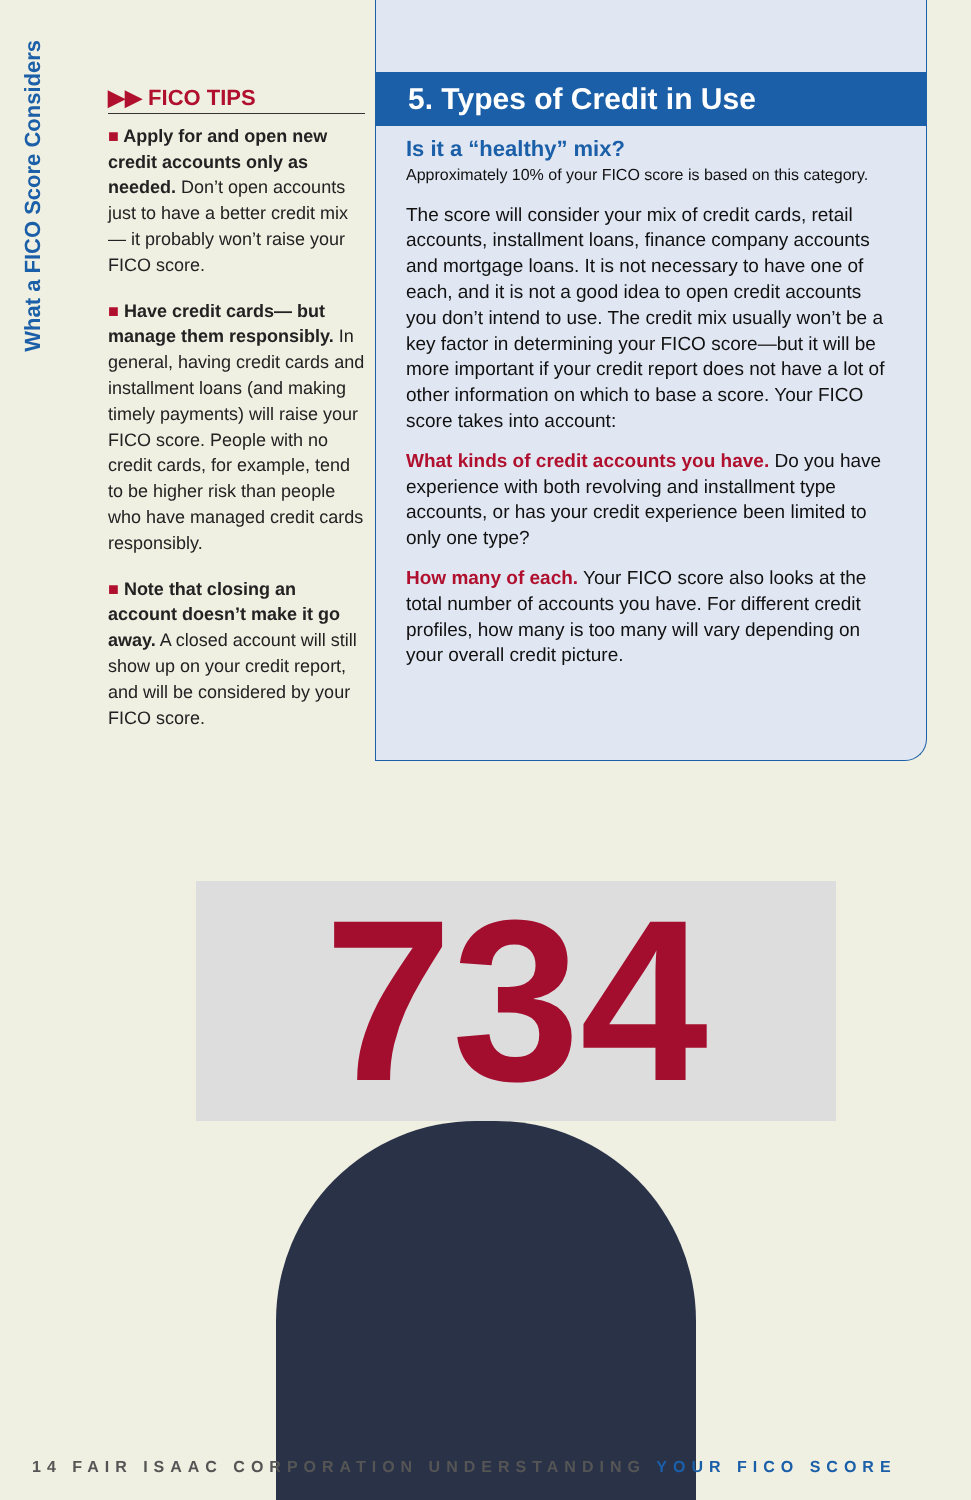What a FICO Score Considers
▶▶ FICO TIPS
■ Apply for and open new credit accounts only as needed. Don’t open accounts just to have a better credit mix— it probably won’t raise your FICO score.
■ Have credit cards— but manage them responsibly. In general, having credit cards and installment loans (and making timely payments) will raise your FICO score. People with no credit cards, for example, tend to be higher risk than people who have managed credit cards responsibly.
■ Note that closing an account doesn’t make it go away. A closed account will still show up on your credit report, and will be considered by your FICO score.
5. Types of Credit in Use
Is it a “healthy” mix?
Approximately 10% of your FICO score is based on this category.
The score will consider your mix of credit cards, retail accounts, installment loans, finance company accounts and mortgage loans. It is not necessary to have one of each, and it is not a good idea to open credit accounts you don’t intend to use. The credit mix usually won’t be a key factor in determining your FICO score—but it will be more important if your credit report does not have a lot of other information on which to base a score. Your FICO score takes into account:
What kinds of credit accounts you have. Do you have experience with both revolving and installment type accounts, or has your credit experience been limited to only one type?
How many of each. Your FICO score also looks at the total number of accounts you have. For different credit profiles, how many is too many will vary depending on your overall credit picture.
734
14 FAIR ISAAC CORPORATION UNDERSTANDING YOUR FICO SCORE